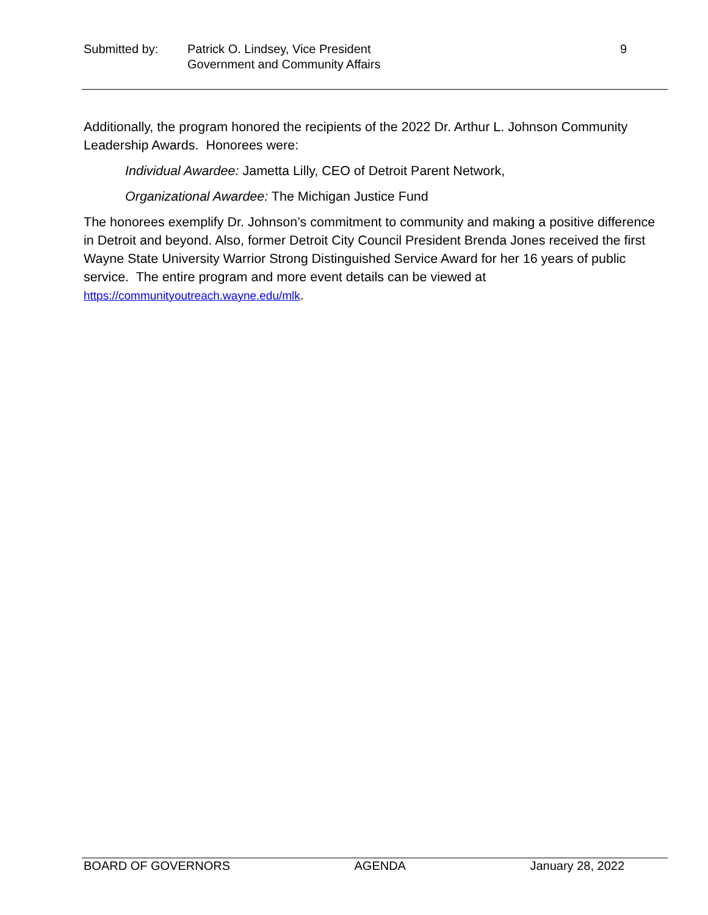Submitted by: Patrick O. Lindsey, Vice President
Government and Community Affairs
9
Additionally, the program honored the recipients of the 2022 Dr. Arthur L. Johnson Community Leadership Awards. Honorees were:
Individual Awardee: Jametta Lilly, CEO of Detroit Parent Network,
Organizational Awardee: The Michigan Justice Fund
The honorees exemplify Dr. Johnson’s commitment to community and making a positive difference in Detroit and beyond. Also, former Detroit City Council President Brenda Jones received the first Wayne State University Warrior Strong Distinguished Service Award for her 16 years of public service. The entire program and more event details can be viewed at https://communityoutreach.wayne.edu/mlk.
BOARD OF GOVERNORS AGENDA January 28, 2022